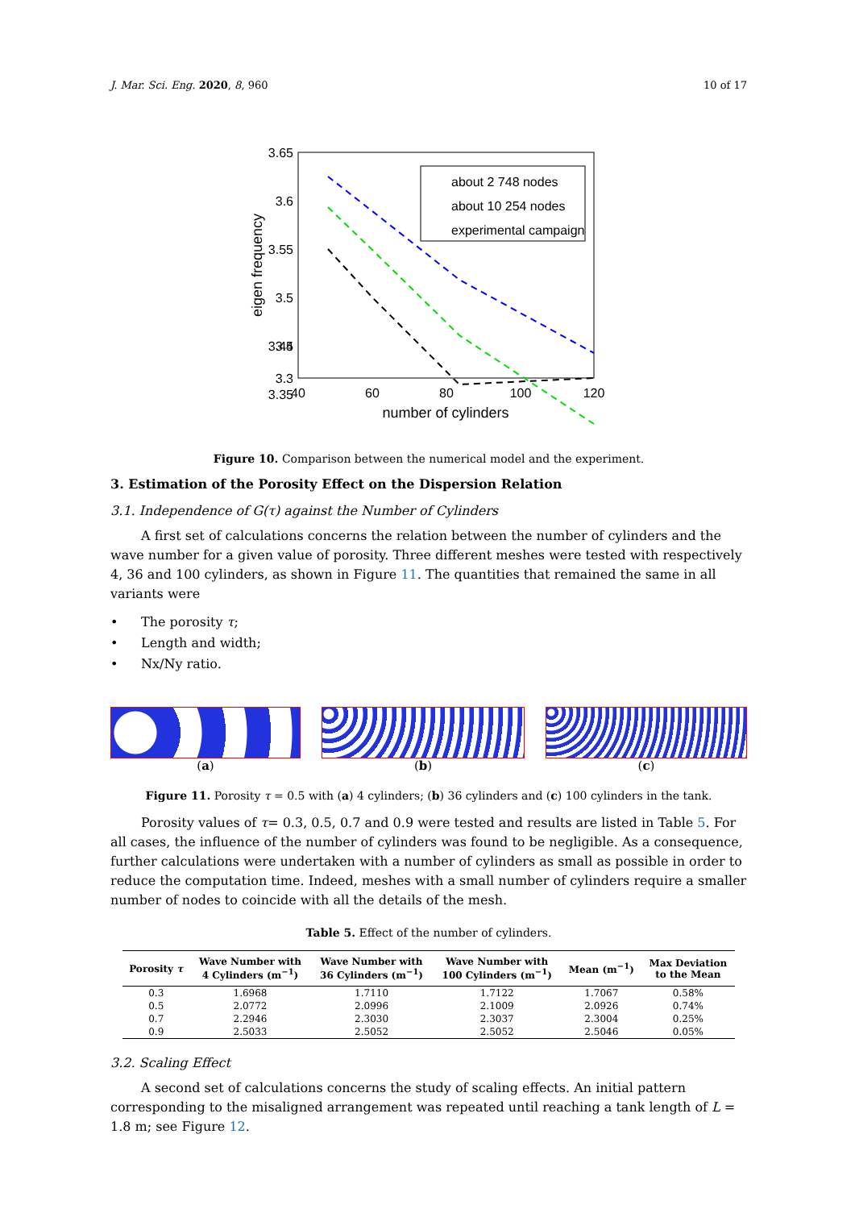J. Mar. Sci. Eng. 2020, 8, 960 10 of 17
3.65
3.6
3.55
3.5
3.45
3.4
3.35
3.3
40
60
80
100
120
number of cylinders
eigen frequency
about 2 748 nodes
about 10 254 nodes
experimental campaign
Figure 10. Comparison between the numerical model and the experiment.
3. Estimation of the Porosity Effect on the Dispersion Relation
3.1. Independence of G(τ) against the Number of Cylinders
A first set of calculations concerns the relation between the number of cylinders and the wave number for a given value of porosity. Three different meshes were tested with respectively 4, 36 and 100 cylinders, as shown in Figure 11. The quantities that remained the same in all variants were
• The porosity τ;
• Length and width;
• Nx/Ny ratio.
(a) (b) (c)
Figure 11. Porosity τ = 0.5 with (a) 4 cylinders; (b) 36 cylinders and (c) 100 cylinders in the tank.
Porosity values of τ= 0.3, 0.5, 0.7 and 0.9 were tested and results are listed in Table 5. For all cases, the influence of the number of cylinders was found to be negligible. As a consequence, further calculations were undertaken with a number of cylinders as small as possible in order to reduce the computation time. Indeed, meshes with a small number of cylinders require a smaller number of nodes to coincide with all the details of the mesh.
Table 5. Effect of the number of cylinders.
| Porosity τ | Wave Number with 4 Cylinders (m<sup>−1</sup>) | Wave Number with 36 Cylinders (m<sup>−1</sup>) | Wave Number with 100 Cylinders (m<sup>−1</sup>) | Mean (m<sup>−1</sup>) | Max Deviation to the Mean |
| --- | --- | --- | --- | --- | --- |
| 0.3 | 1.6968 | 1.7110 | 1.7122 | 1.7067 | 0.58% |
| 0.5 | 2.0772 | 2.0996 | 2.1009 | 2.0926 | 0.74% |
| 0.7 | 2.2946 | 2.3030 | 2.3037 | 2.3004 | 0.25% |
| 0.9 | 2.5033 | 2.5052 | 2.5052 | 2.5046 | 0.05% |
3.2. Scaling Effect
A second set of calculations concerns the study of scaling effects. An initial pattern corresponding to the misaligned arrangement was repeated until reaching a tank length of L = 1.8 m; see Figure 12.